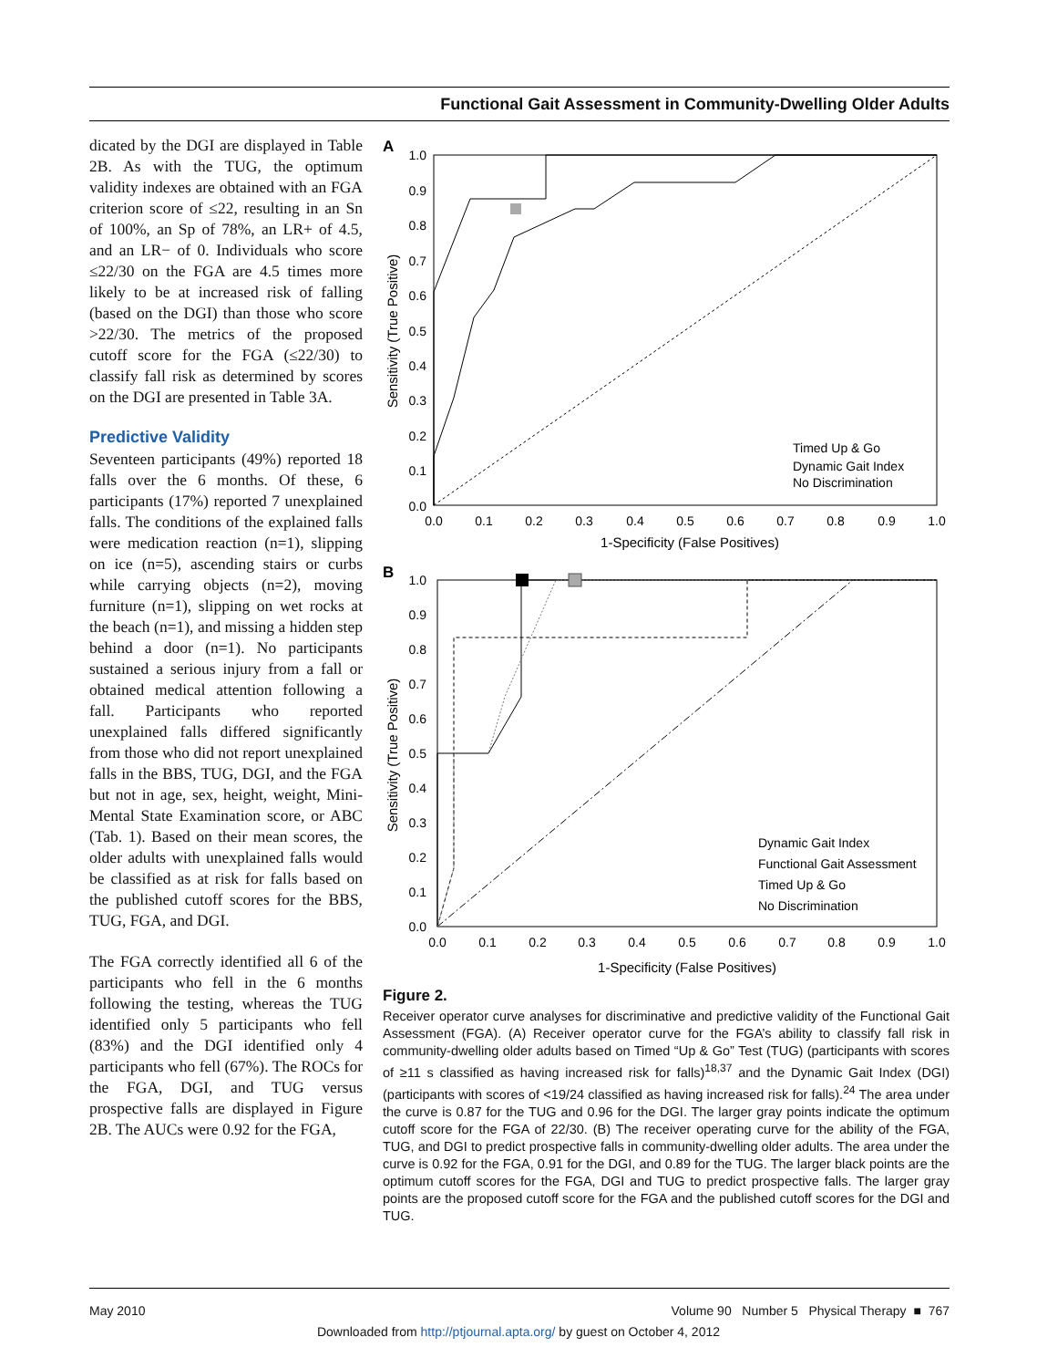Functional Gait Assessment in Community-Dwelling Older Adults
dicated by the DGI are displayed in Table 2B. As with the TUG, the optimum validity indexes are obtained with an FGA criterion score of ≤22, resulting in an Sn of 100%, an Sp of 78%, an LR+ of 4.5, and an LR− of 0. Individuals who score ≤22/30 on the FGA are 4.5 times more likely to be at increased risk of falling (based on the DGI) than those who score >22/30. The metrics of the proposed cutoff score for the FGA (≤22/30) to classify fall risk as determined by scores on the DGI are presented in Table 3A.
Predictive Validity
Seventeen participants (49%) reported 18 falls over the 6 months. Of these, 6 participants (17%) reported 7 unexplained falls. The conditions of the explained falls were medication reaction (n=1), slipping on ice (n=5), ascending stairs or curbs while carrying objects (n=2), moving furniture (n=1), slipping on wet rocks at the beach (n=1), and missing a hidden step behind a door (n=1). No participants sustained a serious injury from a fall or obtained medical attention following a fall. Participants who reported unexplained falls differed significantly from those who did not report unexplained falls in the BBS, TUG, DGI, and the FGA but not in age, sex, height, weight, Mini-Mental State Examination score, or ABC (Tab. 1). Based on their mean scores, the older adults with unexplained falls would be classified as at risk for falls based on the published cutoff scores for the BBS, TUG, FGA, and DGI.
The FGA correctly identified all 6 of the participants who fell in the 6 months following the testing, whereas the TUG identified only 5 participants who fell (83%) and the DGI identified only 4 participants who fell (67%). The ROCs for the FGA, DGI, and TUG versus prospective falls are displayed in Figure 2B. The AUCs were 0.92 for the FGA,
A
1.0
0.9
0.8
0.7
0.6
0.5
0.4
0.3
0.2
0.1
0.0
0.0
0.1
0.2
0.3
0.4
0.5
0.6
0.7
0.8
0.9
1.0
1-Specificity (False Positives)
Sensitivity (True Positive)
Timed Up & Go
Dynamic Gait Index
No Discrimination
B
1.0
0.9
0.8
0.7
0.6
0.5
0.4
0.3
0.2
0.1
0.0
0.0
0.1
0.2
0.3
0.4
0.5
0.6
0.7
0.8
0.9
1.0
1-Specificity (False Positives)
Sensitivity (True Positive)
Dynamic Gait Index
Functional Gait Assessment
Timed Up & Go
No Discrimination
Figure 2.
Receiver operator curve analyses for discriminative and predictive validity of the Functional Gait Assessment (FGA). (A) Receiver operator curve for the FGA’s ability to classify fall risk in community-dwelling older adults based on Timed “Up & Go” Test (TUG) (participants with scores of ≥11 s classified as having increased risk for falls)<sup>18,37</sup> and the Dynamic Gait Index (DGI) (participants with scores of <19/24 classified as having increased risk for falls).<sup>24</sup> The area under the curve is 0.87 for the TUG and 0.96 for the DGI. The larger gray points indicate the optimum cutoff score for the FGA of 22/30. (B) The receiver operating curve for the ability of the FGA, TUG, and DGI to predict prospective falls in community-dwelling older adults. The area under the curve is 0.92 for the FGA, 0.91 for the DGI, and 0.89 for the TUG. The larger black points are the optimum cutoff scores for the FGA, DGI and TUG to predict prospective falls. The larger gray points are the proposed cutoff score for the FGA and the published cutoff scores for the DGI and TUG.
May 2010 Volume 90 Number 5 Physical Therapy ■ 767
Downloaded from http://ptjournal.apta.org/ by guest on October 4, 2012